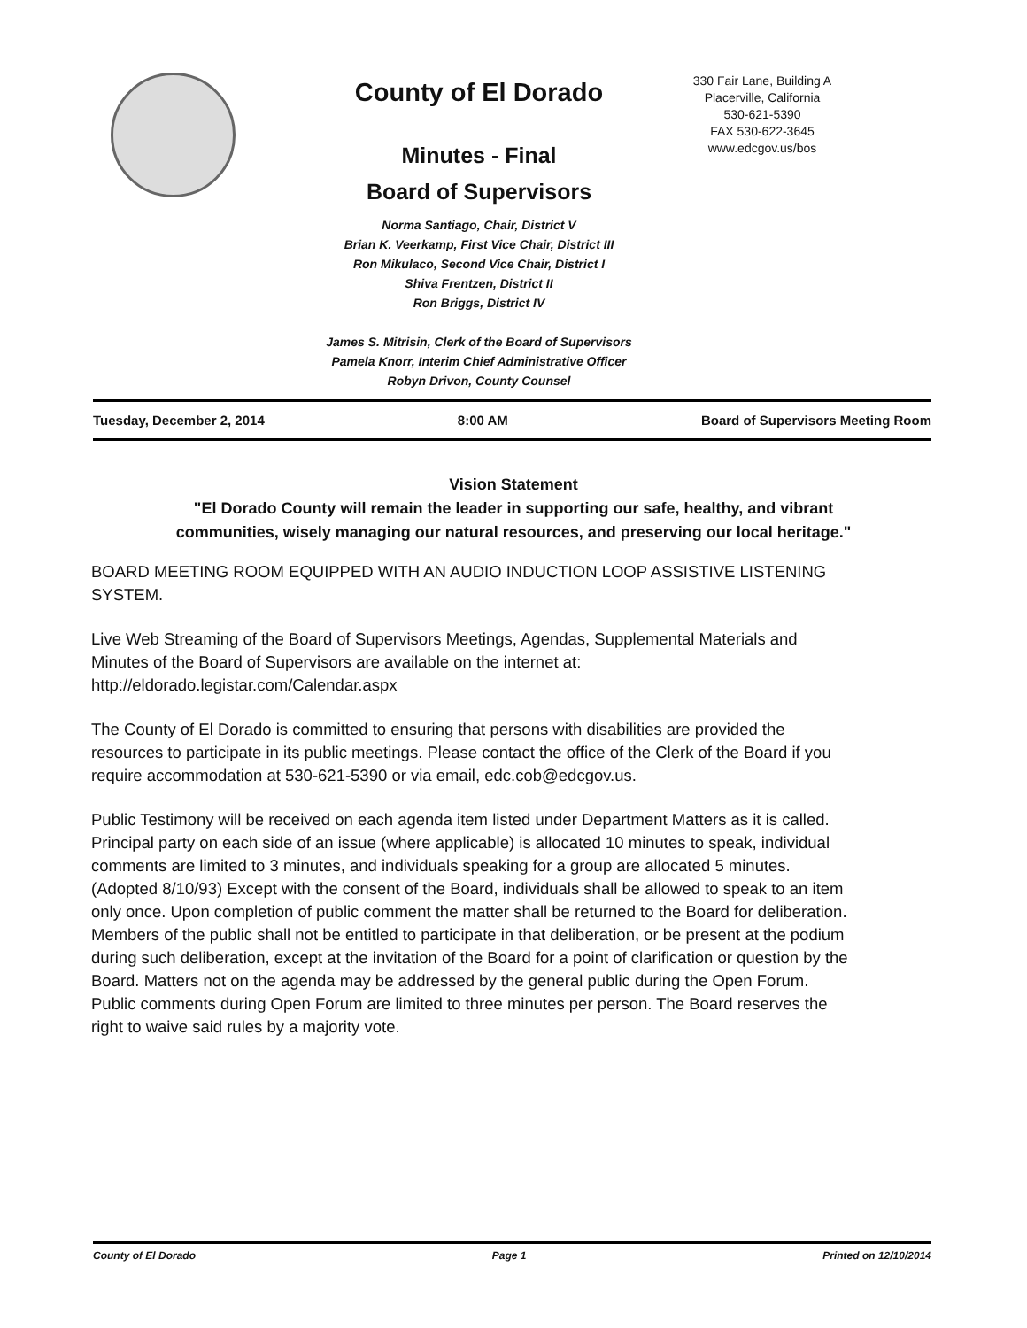County of El Dorado
Minutes - Final
Board of Supervisors
Norma Santiago, Chair, District V
Brian K. Veerkamp, First Vice Chair, District III
Ron Mikulaco, Second Vice Chair, District I
Shiva Frentzen, District II
Ron Briggs, District IV
James S. Mitrisin, Clerk of the Board of Supervisors
Pamela Knorr, Interim Chief Administrative Officer
Robyn Drivon, County Counsel
330 Fair Lane, Building A
Placerville, California
530-621-5390
FAX 530-622-3645
www.edcgov.us/bos
Tuesday, December 2, 2014 8:00 AM Board of Supervisors Meeting Room
Vision Statement
"El Dorado County will remain the leader in supporting our safe, healthy, and vibrant communities, wisely managing our natural resources, and preserving our local heritage."
BOARD MEETING ROOM EQUIPPED WITH AN AUDIO INDUCTION LOOP ASSISTIVE LISTENING SYSTEM.
Live Web Streaming of the Board of Supervisors Meetings, Agendas, Supplemental Materials and Minutes of the Board of Supervisors are available on the internet at: http://eldorado.legistar.com/Calendar.aspx
The County of El Dorado is committed to ensuring that persons with disabilities are provided the resources to participate in its public meetings. Please contact the office of the Clerk of the Board if you require accommodation at 530-621-5390 or via email, edc.cob@edcgov.us.
Public Testimony will be received on each agenda item listed under Department Matters as it is called. Principal party on each side of an issue (where applicable) is allocated 10 minutes to speak, individual comments are limited to 3 minutes, and individuals speaking for a group are allocated 5 minutes. (Adopted 8/10/93) Except with the consent of the Board, individuals shall be allowed to speak to an item only once. Upon completion of public comment the matter shall be returned to the Board for deliberation. Members of the public shall not be entitled to participate in that deliberation, or be present at the podium during such deliberation, except at the invitation of the Board for a point of clarification or question by the Board. Matters not on the agenda may be addressed by the general public during the Open Forum. Public comments during Open Forum are limited to three minutes per person. The Board reserves the right to waive said rules by a majority vote.
County of El Dorado Page 1 Printed on 12/10/2014